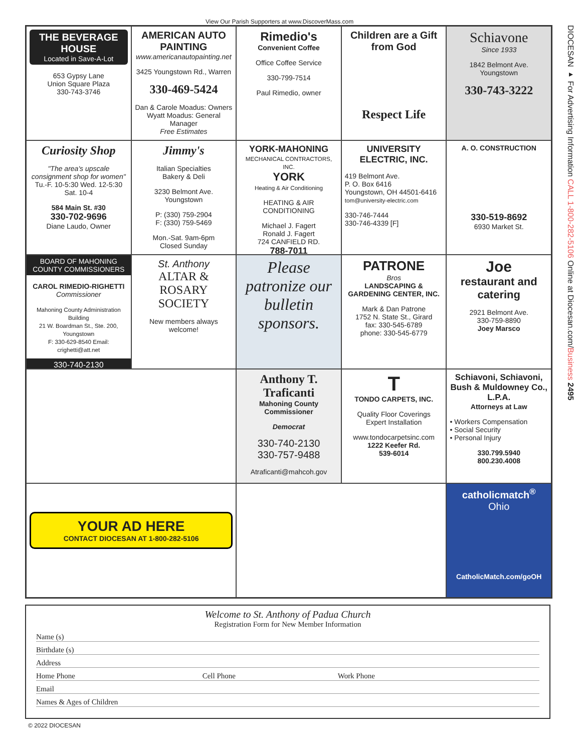View Our Parish Supporters at www.DiscoverMass.com
THE BEVERAGE HOUSE
Located in Save-A-Lot
653 Gypsy Lane
Union Square Plaza
330-743-3746
AMERICAN AUTO PAINTING
www.americanautopainting.net
3425 Youngstown Rd., Warren
330-469-5424
Dan & Carole Moadus: Owners
Wyatt Moadus: General Manager
Free Estimates
Rimedio's
Convenient Coffee
Office Coffee Service
330-799-7514
Paul Rimedio, owner
Children are a Gift from God
Respect Life
Schiavone
Since 1933
1842 Belmont Ave.
Youngstown
330-743-3222
Curiosity Shop
"The area's upscale consignment shop for women"
Tu.-F. 10-5:30 Wed. 12-5:30
Sat. 10-4
584 Main St. #30
330-702-9696
Diane Laudo, Owner
Jimmy's
Italian Specialties
Bakery & Deli
3230 Belmont Ave.
Youngstown
P: (330) 759-2904
F: (330) 759-5469
Mon.-Sat. 9am-6pm
Closed Sunday
YORK-MAHONING
MECHANICAL CONTRACTORS, INC.
YORK
Heating & Air Conditioning
HEATING & AIR CONDITIONING
Michael J. Fagert
Ronald J. Fagert
724 CANFIELD RD.
788-7011
UNIVERSITY ELECTRIC, INC.
419 Belmont Ave.
P. O. Box 6416
Youngstown, OH 44501-6416
tom@university-electric.com
330-746-7444
330-746-4339 [F]
A. O. CONSTRUCTION
330-519-8692
6930 Market St.
BOARD OF MAHONING COUNTY COMMISSIONERS
CAROL RIMEDIO-RIGHETTI
Commissioner
Mahoning County Administration Building
21 W. Boardman St., Ste. 200, Youngstown
F: 330-629-8540 Email: crighetti@att.net
330-740-2130
St. Anthony
ALTAR & ROSARY SOCIETY
New members always welcome!
Please patronize our bulletin sponsors.
PATRONE
Bros
LANDSCAPING & GARDENING CENTER, INC.
Mark & Dan Patrone
1752 N. State St., Girard
fax: 330-545-6789
phone: 330-545-6779
Joe
restaurant and catering
2921 Belmont Ave.
330-759-8890
Joey Marsco
Anthony T. Traficanti
Mahoning County Commissioner
Democrat
330-740-2130
330-757-9488
Atraficanti@mahcoh.gov
T
TONDO CARPETS, INC.
Quality Floor Coverings
Expert Installation
www.tondocarpetsinc.com
1222 Keefer Rd.
539-6014
Schiavoni, Schiavoni, Bush & Muldowney Co., L.P.A.
Attorneys at Law
• Workers Compensation
• Social Security
• Personal Injury
330.799.5940
800.230.4008
YOUR AD HERE
CONTACT DIOCESAN AT 1-800-282-5106
catholicmatch<sup>®</sup>
Ohio
CatholicMatch.com/goOH
Welcome to St. Anthony of Padua Church
Registration Form for New Member Information
Name (s)
Birthdate (s)
Address
Home Phone Cell Phone Work Phone
Email
Names & Ages of Children
DIOCESAN ▸ For Advertising Information CALL 1-800-282-5106 Online at Diocesan.com/Business 2495
© 2022 DIOCESAN